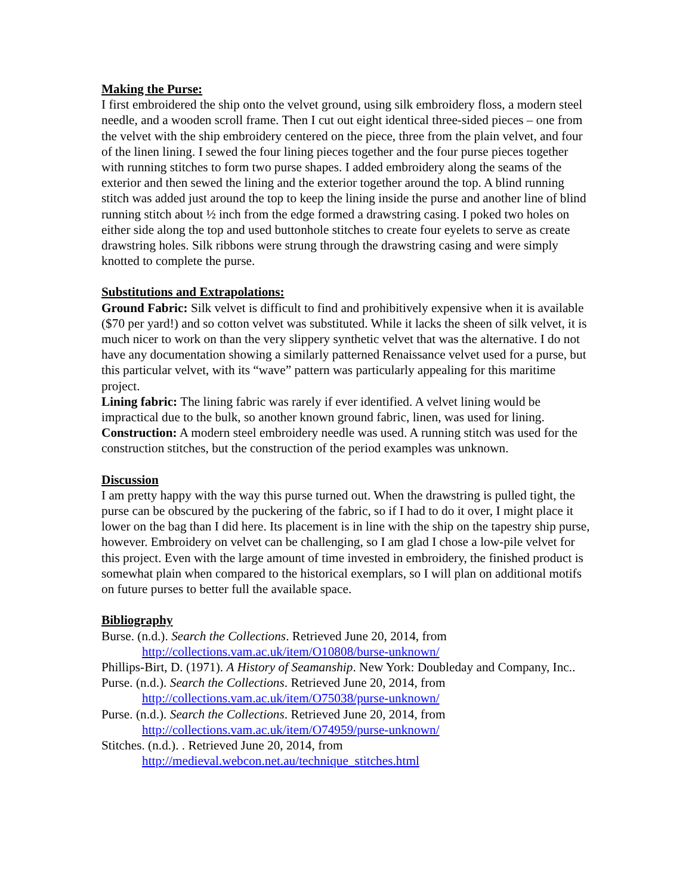Making the Purse:
I first embroidered the ship onto the velvet ground, using silk embroidery floss, a modern steel needle, and a wooden scroll frame. Then I cut out eight identical three-sided pieces – one from the velvet with the ship embroidery centered on the piece, three from the plain velvet, and four of the linen lining. I sewed the four lining pieces together and the four purse pieces together with running stitches to form two purse shapes. I added embroidery along the seams of the exterior and then sewed the lining and the exterior together around the top. A blind running stitch was added just around the top to keep the lining inside the purse and another line of blind running stitch about ½ inch from the edge formed a drawstring casing. I poked two holes on either side along the top and used buttonhole stitches to create four eyelets to serve as create drawstring holes. Silk ribbons were strung through the drawstring casing and were simply knotted to complete the purse.
Substitutions and Extrapolations:
Ground Fabric: Silk velvet is difficult to find and prohibitively expensive when it is available ($70 per yard!) and so cotton velvet was substituted. While it lacks the sheen of silk velvet, it is much nicer to work on than the very slippery synthetic velvet that was the alternative. I do not have any documentation showing a similarly patterned Renaissance velvet used for a purse, but this particular velvet, with its “wave” pattern was particularly appealing for this maritime project.
Lining fabric: The lining fabric was rarely if ever identified. A velvet lining would be impractical due to the bulk, so another known ground fabric, linen, was used for lining.
Construction: A modern steel embroidery needle was used. A running stitch was used for the construction stitches, but the construction of the period examples was unknown.
Discussion
I am pretty happy with the way this purse turned out. When the drawstring is pulled tight, the purse can be obscured by the puckering of the fabric, so if I had to do it over, I might place it lower on the bag than I did here. Its placement is in line with the ship on the tapestry ship purse, however. Embroidery on velvet can be challenging, so I am glad I chose a low-pile velvet for this project. Even with the large amount of time invested in embroidery, the finished product is somewhat plain when compared to the historical exemplars, so I will plan on additional motifs on future purses to better full the available space.
Bibliography
Burse. (n.d.). Search the Collections. Retrieved June 20, 2014, from http://collections.vam.ac.uk/item/O10808/burse-unknown/
Phillips-Birt, D. (1971). A History of Seamanship. New York: Doubleday and Company, Inc..
Purse. (n.d.). Search the Collections. Retrieved June 20, 2014, from http://collections.vam.ac.uk/item/O75038/purse-unknown/
Purse. (n.d.). Search the Collections. Retrieved June 20, 2014, from http://collections.vam.ac.uk/item/O74959/purse-unknown/
Stitches. (n.d.). . Retrieved June 20, 2014, from http://medieval.webcon.net.au/technique_stitches.html